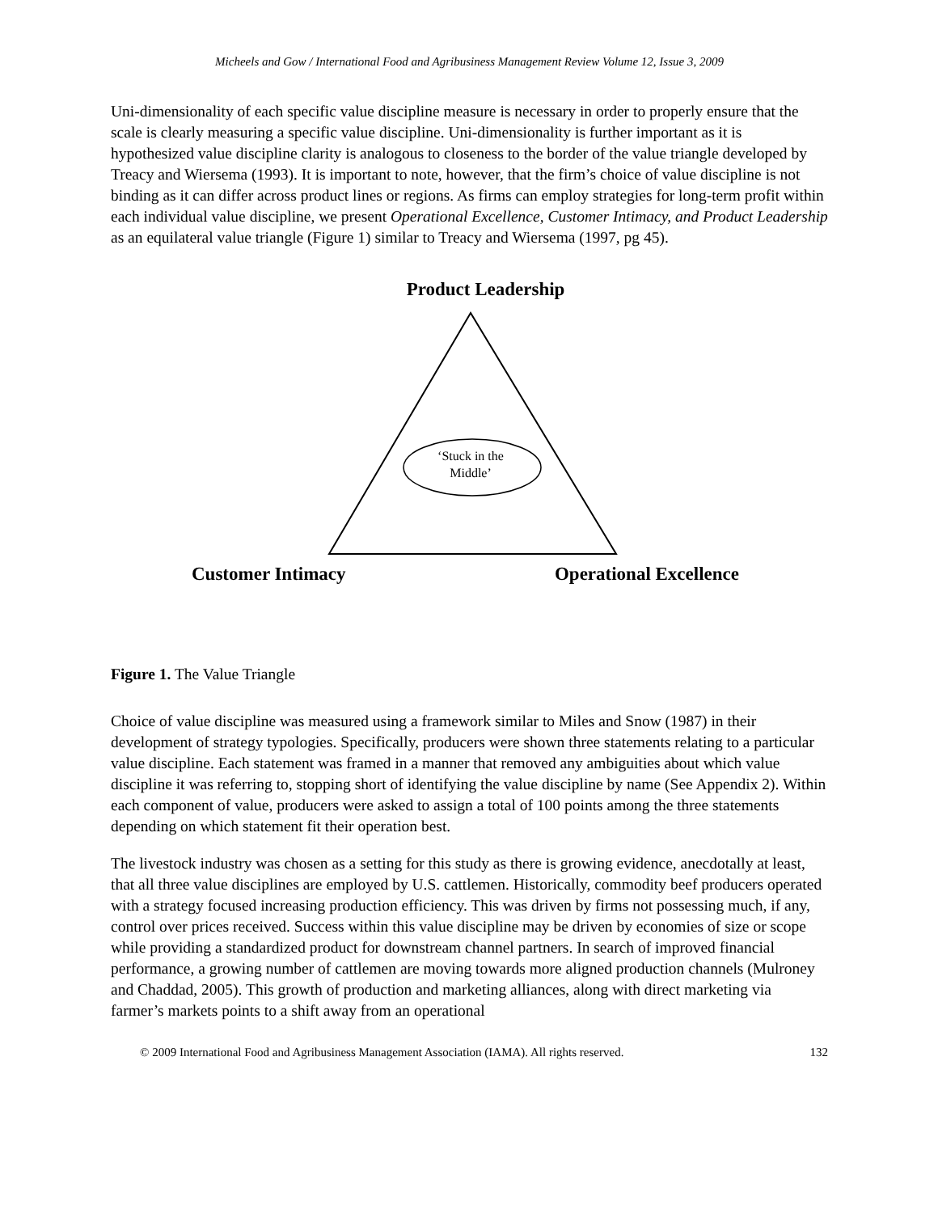Micheels and Gow / International Food and Agribusiness Management Review Volume 12, Issue 3, 2009
Uni-dimensionality of each specific value discipline measure is necessary in order to properly ensure that the scale is clearly measuring a specific value discipline. Uni-dimensionality is further important as it is hypothesized value discipline clarity is analogous to closeness to the border of the value triangle developed by Treacy and Wiersema (1993). It is important to note, however, that the firm’s choice of value discipline is not binding as it can differ across product lines or regions. As firms can employ strategies for long-term profit within each individual value discipline, we present Operational Excellence, Customer Intimacy, and Product Leadership as an equilateral value triangle (Figure 1) similar to Treacy and Wiersema (1997, pg 45).
Product Leadership
‘Stuck in the Middle’
Customer Intimacy Operational Excellence
Figure 1. The Value Triangle
Choice of value discipline was measured using a framework similar to Miles and Snow (1987) in their development of strategy typologies. Specifically, producers were shown three statements relating to a particular value discipline. Each statement was framed in a manner that removed any ambiguities about which value discipline it was referring to, stopping short of identifying the value discipline by name (See Appendix 2). Within each component of value, producers were asked to assign a total of 100 points among the three statements depending on which statement fit their operation best.
The livestock industry was chosen as a setting for this study as there is growing evidence, anecdotally at least, that all three value disciplines are employed by U.S. cattlemen. Historically, commodity beef producers operated with a strategy focused increasing production efficiency. This was driven by firms not possessing much, if any, control over prices received. Success within this value discipline may be driven by economies of size or scope while providing a standardized product for downstream channel partners. In search of improved financial performance, a growing number of cattlemen are moving towards more aligned production channels (Mulroney and Chaddad, 2005). This growth of production and marketing alliances, along with direct marketing via farmer’s markets points to a shift away from an operational
© 2009 International Food and Agribusiness Management Association (IAMA). All rights reserved. 132